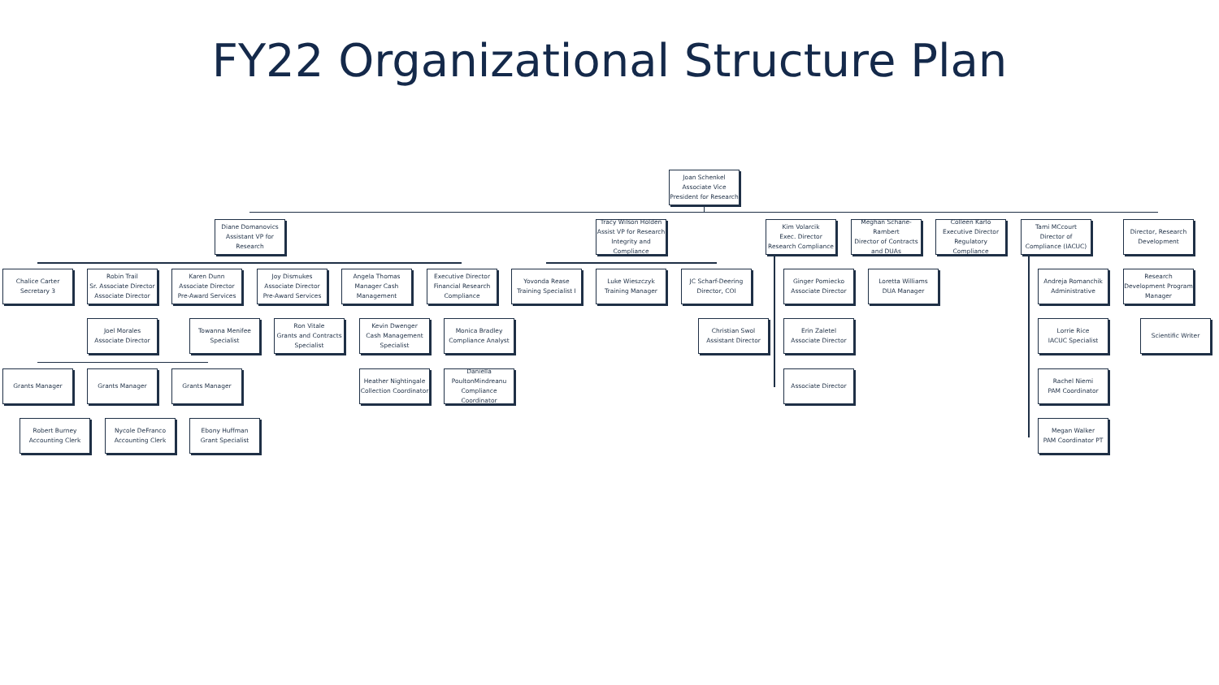FY22 Organizational Structure Plan
Joan Schenkel
Associate Vice President for Research
Diane Domanovics
Assistant VP for Research
Tracy Wilson Holden
Assist VP for Research Integrity and Compliance
Kim Volarcik
Exec. Director Research Compliance
Meghan Schane-Rambert
Director of Contracts and DUAs
Colleen Karlo
Executive Director Regulatory Compliance
Tami MCcourt
Director of Compliance (IACUC)
Director, Research Development
Chalice Carter
Secretary 3
Robin Trail
Sr. Associate Director Associate Director
Karen Dunn
Associate Director Pre-Award Services
Joy Dismukes
Associate Director Pre-Award Services
Angela Thomas
Manager Cash Management
Executive Director Financial Research Compliance
Yovonda Rease
Training Specialist I
Luke Wieszczyk
Training Manager
JC Scharf-Deering
Director, COI
Ginger Pomiecko
Associate Director
Loretta Williams
DUA Manager
Andreja Romanchik
Administrative
Research Development Program Manager
Joel Morales
Associate Director
Towanna Menifee
Specialist
Ron Vitale
Grants and Contracts Specialist
Kevin Dwenger
Cash Management Specialist
Monica Bradley
Compliance Analyst
Christian Swol
Assistant Director
Erin Zaletel
Associate Director
Lorrie Rice
IACUC Specialist
Scientific Writer
Grants Manager Grants Manager Grants Manager
Heather Nightingale
Collection Coordinator
Daniella PoultonMindreanu
Compliance Coordinator
Associate Director
Rachel Niemi
PAM Coordinator
Robert Burney
Accounting Clerk
Nycole DeFranco
Accounting Clerk
Ebony Huffman
Grant Specialist
Megan Walker
PAM Coordinator PT